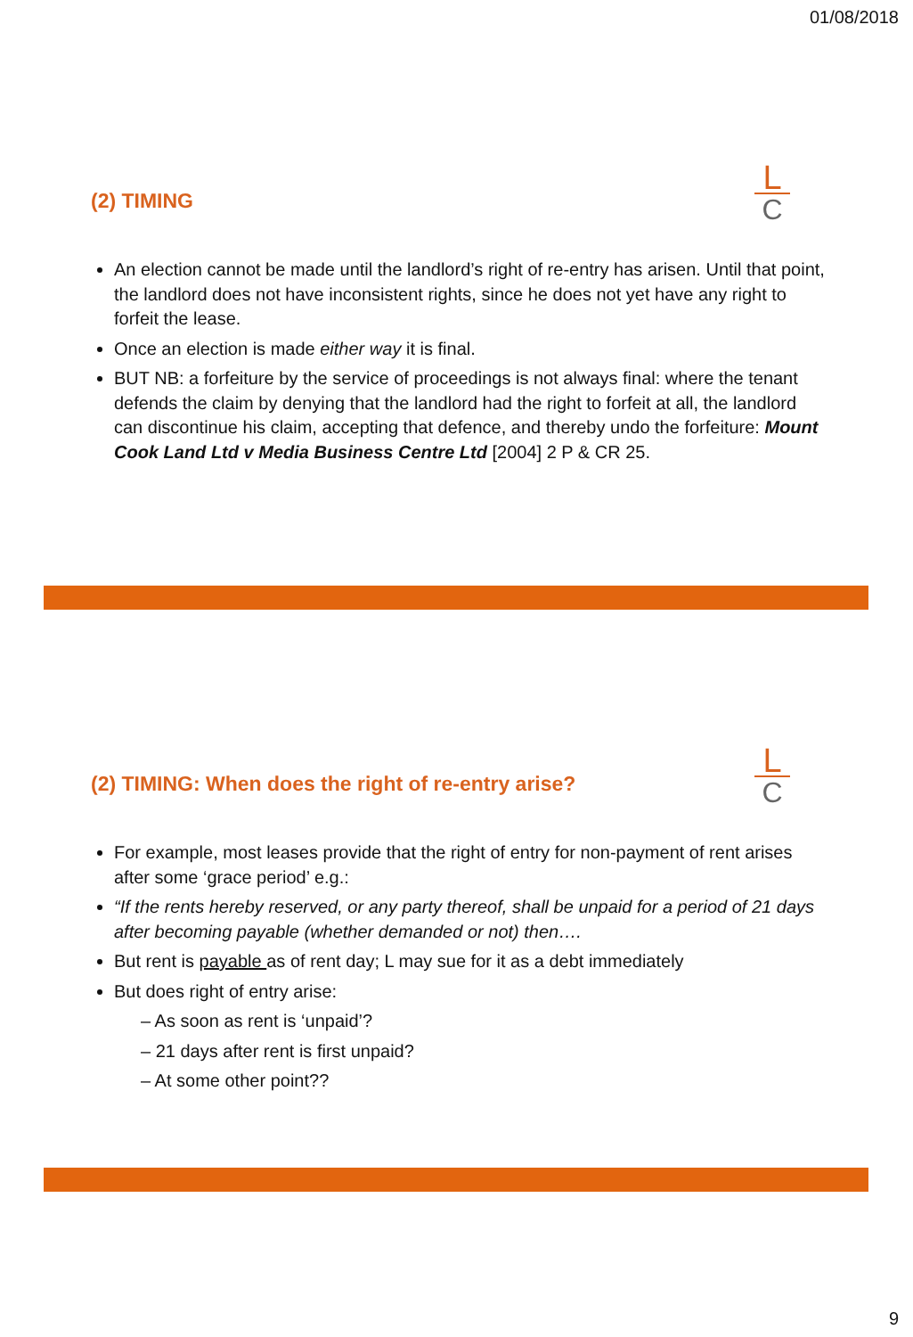01/08/2018
L
C
(2) TIMING
An election cannot be made until the landlord’s right of re-entry has arisen. Until that point, the landlord does not have inconsistent rights, since he does not yet have any right to forfeit the lease.
Once an election is made either way it is final.
BUT NB: a forfeiture by the service of proceedings is not always final: where the tenant defends the claim by denying that the landlord had the right to forfeit at all, the landlord can discontinue his claim, accepting that defence, and thereby undo the forfeiture: Mount Cook Land Ltd v Media Business Centre Ltd [2004] 2 P & CR 25.
L
C
(2) TIMING: When does the right of re-entry arise?
For example, most leases provide that the right of entry for non-payment of rent arises after some ‘grace period’ e.g.:
“If the rents hereby reserved, or any party thereof, shall be unpaid for a period of 21 days after becoming payable (whether demanded or not) then….
But rent is payable as of rent day; L may sue for it as a debt immediately
But does right of entry arise:
– As soon as rent is ‘unpaid’?
– 21 days after rent is first unpaid?
– At some other point??
9